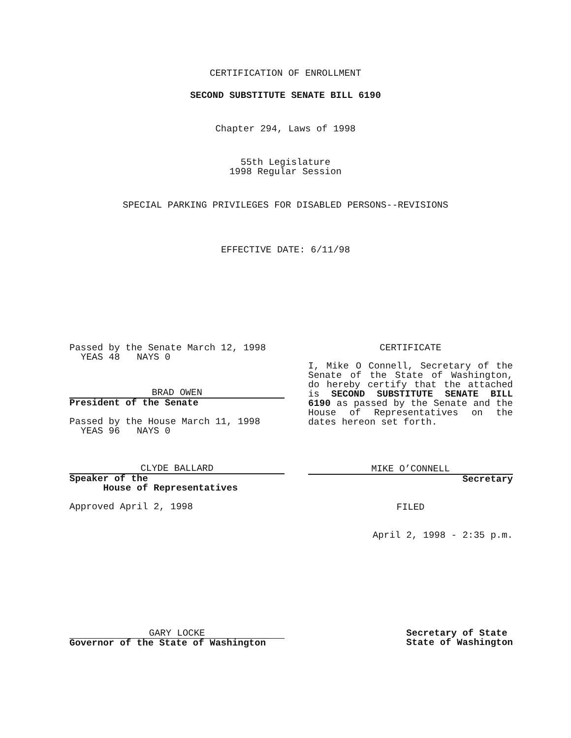CERTIFICATION OF ENROLLMENT
SECOND SUBSTITUTE SENATE BILL 6190
Chapter 294, Laws of 1998
55th Legislature
1998 Regular Session
SPECIAL PARKING PRIVILEGES FOR DISABLED PERSONS--REVISIONS
EFFECTIVE DATE: 6/11/98
Passed by the Senate March 12, 1998
YEAS 48 NAYS 0
BRAD OWEN
President of the Senate
Passed by the House March 11, 1998
YEAS 96 NAYS 0
CLYDE BALLARD
Speaker of the
House of Representatives
Approved April 2, 1998
CERTIFICATE
I, Mike O Connell, Secretary of the Senate of the State of Washington, do hereby certify that the attached is SECOND SUBSTITUTE SENATE BILL 6190 as passed by the Senate and the House of Representatives on the dates hereon set forth.
MIKE O’CONNELL
Secretary
FILED
April 2, 1998 - 2:35 p.m.
GARY LOCKE
Governor of the State of Washington
Secretary of State
State of Washington